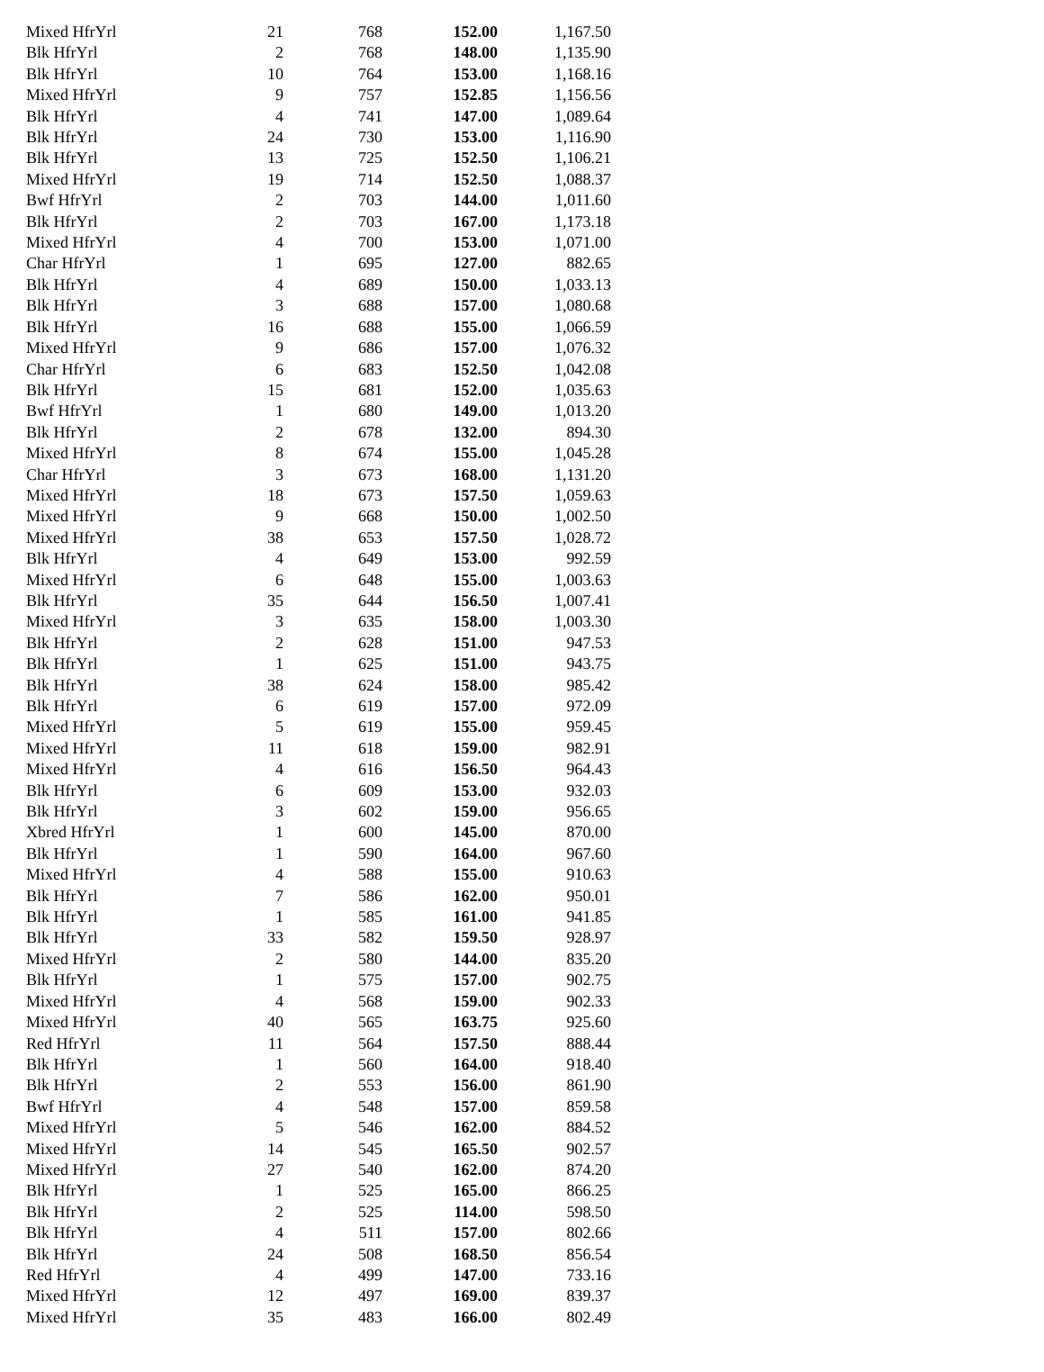| Mixed HfrYrl | 21 | 768 | 152.00 | 1,167.50 |
| Blk HfrYrl | 2 | 768 | 148.00 | 1,135.90 |
| Blk HfrYrl | 10 | 764 | 153.00 | 1,168.16 |
| Mixed HfrYrl | 9 | 757 | 152.85 | 1,156.56 |
| Blk HfrYrl | 4 | 741 | 147.00 | 1,089.64 |
| Blk HfrYrl | 24 | 730 | 153.00 | 1,116.90 |
| Blk HfrYrl | 13 | 725 | 152.50 | 1,106.21 |
| Mixed HfrYrl | 19 | 714 | 152.50 | 1,088.37 |
| Bwf HfrYrl | 2 | 703 | 144.00 | 1,011.60 |
| Blk HfrYrl | 2 | 703 | 167.00 | 1,173.18 |
| Mixed HfrYrl | 4 | 700 | 153.00 | 1,071.00 |
| Char HfrYrl | 1 | 695 | 127.00 | 882.65 |
| Blk HfrYrl | 4 | 689 | 150.00 | 1,033.13 |
| Blk HfrYrl | 3 | 688 | 157.00 | 1,080.68 |
| Blk HfrYrl | 16 | 688 | 155.00 | 1,066.59 |
| Mixed HfrYrl | 9 | 686 | 157.00 | 1,076.32 |
| Char HfrYrl | 6 | 683 | 152.50 | 1,042.08 |
| Blk HfrYrl | 15 | 681 | 152.00 | 1,035.63 |
| Bwf HfrYrl | 1 | 680 | 149.00 | 1,013.20 |
| Blk HfrYrl | 2 | 678 | 132.00 | 894.30 |
| Mixed HfrYrl | 8 | 674 | 155.00 | 1,045.28 |
| Char HfrYrl | 3 | 673 | 168.00 | 1,131.20 |
| Mixed HfrYrl | 18 | 673 | 157.50 | 1,059.63 |
| Mixed HfrYrl | 9 | 668 | 150.00 | 1,002.50 |
| Mixed HfrYrl | 38 | 653 | 157.50 | 1,028.72 |
| Blk HfrYrl | 4 | 649 | 153.00 | 992.59 |
| Mixed HfrYrl | 6 | 648 | 155.00 | 1,003.63 |
| Blk HfrYrl | 35 | 644 | 156.50 | 1,007.41 |
| Mixed HfrYrl | 3 | 635 | 158.00 | 1,003.30 |
| Blk HfrYrl | 2 | 628 | 151.00 | 947.53 |
| Blk HfrYrl | 1 | 625 | 151.00 | 943.75 |
| Blk HfrYrl | 38 | 624 | 158.00 | 985.42 |
| Blk HfrYrl | 6 | 619 | 157.00 | 972.09 |
| Mixed HfrYrl | 5 | 619 | 155.00 | 959.45 |
| Mixed HfrYrl | 11 | 618 | 159.00 | 982.91 |
| Mixed HfrYrl | 4 | 616 | 156.50 | 964.43 |
| Blk HfrYrl | 6 | 609 | 153.00 | 932.03 |
| Blk HfrYrl | 3 | 602 | 159.00 | 956.65 |
| Xbred HfrYrl | 1 | 600 | 145.00 | 870.00 |
| Blk HfrYrl | 1 | 590 | 164.00 | 967.60 |
| Mixed HfrYrl | 4 | 588 | 155.00 | 910.63 |
| Blk HfrYrl | 7 | 586 | 162.00 | 950.01 |
| Blk HfrYrl | 1 | 585 | 161.00 | 941.85 |
| Blk HfrYrl | 33 | 582 | 159.50 | 928.97 |
| Mixed HfrYrl | 2 | 580 | 144.00 | 835.20 |
| Blk HfrYrl | 1 | 575 | 157.00 | 902.75 |
| Mixed HfrYrl | 4 | 568 | 159.00 | 902.33 |
| Mixed HfrYrl | 40 | 565 | 163.75 | 925.60 |
| Red HfrYrl | 11 | 564 | 157.50 | 888.44 |
| Blk HfrYrl | 1 | 560 | 164.00 | 918.40 |
| Blk HfrYrl | 2 | 553 | 156.00 | 861.90 |
| Bwf HfrYrl | 4 | 548 | 157.00 | 859.58 |
| Mixed HfrYrl | 5 | 546 | 162.00 | 884.52 |
| Mixed HfrYrl | 14 | 545 | 165.50 | 902.57 |
| Mixed HfrYrl | 27 | 540 | 162.00 | 874.20 |
| Blk HfrYrl | 1 | 525 | 165.00 | 866.25 |
| Blk HfrYrl | 2 | 525 | 114.00 | 598.50 |
| Blk HfrYrl | 4 | 511 | 157.00 | 802.66 |
| Blk HfrYrl | 24 | 508 | 168.50 | 856.54 |
| Red HfrYrl | 4 | 499 | 147.00 | 733.16 |
| Mixed HfrYrl | 12 | 497 | 169.00 | 839.37 |
| Mixed HfrYrl | 35 | 483 | 166.00 | 802.49 |